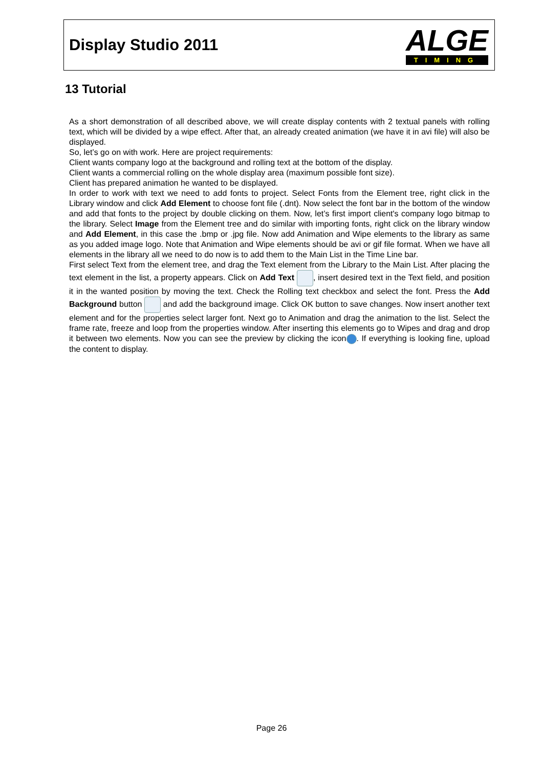Display Studio 2011
ALGE
TIMING
13 Tutorial
As a short demonstration of all described above, we will create display contents with 2 textual panels with rolling text, which will be divided by a wipe effect. After that, an already created animation (we have it in avi file) will also be displayed.
So, let’s go on with work. Here are project requirements:
Client wants company logo at the background and rolling text at the bottom of the display.
Client wants a commercial rolling on the whole display area (maximum possible font size).
Client has prepared animation he wanted to be displayed.
In order to work with text we need to add fonts to project. Select Fonts from the Element tree, right click in the Library window and click Add Element to choose font file (.dnt). Now select the font bar in the bottom of the window and add that fonts to the project by double clicking on them. Now, let’s first import client's company logo bitmap to the library. Select Image from the Element tree and do similar with importing fonts, right click on the library window and Add Element, in this case the .bmp or .jpg file. Now add Animation and Wipe elements to the library as same as you added image logo. Note that Animation and Wipe elements should be avi or gif file format. When we have all elements in the library all we need to do now is to add them to the Main List in the Time Line bar.
First select Text from the element tree, and drag the Text element from the Library to the Main List. After placing the text element in the list, a property appears. Click on Add Text , insert desired text in the Text field, and position it in the wanted position by moving the text. Check the Rolling text checkbox and select the font. Press the Add Background button and add the background image. Click OK button to save changes. Now insert another text element and for the properties select larger font. Next go to Animation and drag the animation to the list. Select the frame rate, freeze and loop from the properties window. After inserting this elements go to Wipes and drag and drop it between two elements. Now you can see the preview by clicking the icon . If everything is looking fine, upload the content to display.
Page 26